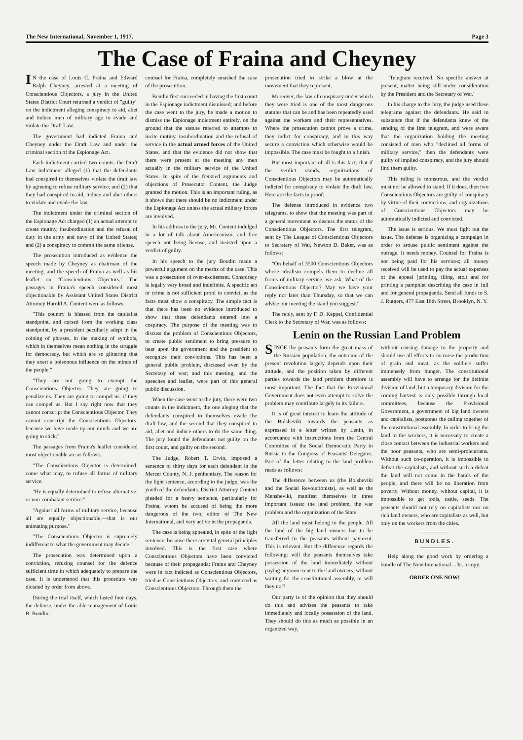The New International, November 1, 1917. Page 3
The Case of Fraina and Cheyney
IN the case of Louis C. Fraina and Edward Ralph Cheyney, arrested at a meeting of Conscientious Objectors, a jury in the United States District Court returned a verdict of "guilty" on the indictment alleging conspiracy to aid, abet and induce men of military age to evade and violate the Draft Law.
The government had indicted Fraina and Cheyney under the Draft Law and under the criminal section of the Espionage Act.
Each indictment carried two counts: the Draft Law indictment alleged (1) that the defendants had conspired to themselves violate the draft law by agreeing to refuse military service; and (2) that they had conspired to aid, induce and abet others to violate and evade the law.
The indictment under the criminal section of the Espionage Act charged (1) an actual attempt to create mutiny, insubordination and the refusal of duty in the army and navy of the United States; and (2) a conspiracy to commit the same offense.
The prosecution introduced as evidence the speech made by Cheyney as chairman of the meeting, and the speech of Fraina as well as his leaflet on "Conscientious Objectors." The passages in Fraina's speech considered most objectionable by Assistant United States District Attorney Harold A. Content were as follows:
"This country is blessed from the capitalist standpoint, and cursed from the working class standpoint, by a president peculiarly adept in the coining of phrases, in the making of symbols, which in themselves mean nothing in the struggle for democracy, but which are so glittering that they exert a poisonous influence on the minds of the people."
"They are not going to exempt the Conscientious Objector. They are going to penalize us. They are going to compel us, if they can compel us. But I say right now that they cannot conscript the Conscientious Objector. They cannot conscript the Conscientious Objectors, because we have made up our minds and we are going to stick."
The passages from Fraina's leaflet considered most objectionable are as follows:
"The Conscientious Objector is determined, come what may, to rufuse all forms of military service.
"He is equally determined to refuse alternative, or non-combatant service."
"Against all forms of military service, because all are equally objectionable,—that is our animating purpose."
"The Conscientious Objector is supremely indifferent to what the government may decide."
The prosecution was determined upon a conviction, refusing counsel for the defence sufficient time in which adequately to prepare the case. It is understood that this procedure was dictated by order from above.
During the trial itself, which lasted four days, the defense, under the able management of Louis B. Boudin,
counsel for Fraina, completely smashed the case of the prosecution.
Boudin first succeeded in having the first count in the Espionage indictment dismissed; and before the case went to the jury, he made a motion to dismiss the Espionage indictment entirely, on the ground that the statute referred to attempts to incite mutiny, insubordination and the refusal of service in the actual armed forces of the United States, and that the evidence did not show that there were present at the meeting any men actually in the military service of the United States. In spite of the frenzied arguments and objections of Prosecutor Content, the Judge granted the motion. This is an important ruling, as it shows that there should be no indictment under the Espionage Act unless the actual military forces are involved.
In his address to the jury, Mr. Content indulged in a lot of talk about Americanism, and free speech not being license, and insisted upon a verdict of guilty.
In his speech to the jury Boudin made a powerful argument on the merits of the case. This was a prosecution of over-excitement. Conspiracy is legally very broad and indefinite. A specific act or crime is not sufficient proof to convict, as the facts must show a conspiracy. The simple fact is that there has been no evidence introduced to show that these defendants entered into a cospiracy. The purpose of the meeting was to discuss the problem of Conscientious Objectors, to create public sentiment to bring pressure to bear upon the government and the president to recognize their convictions. This has been a general public problem, discussed even by the Secretary of war; and this meeting, and the speeches and leaflet, were part of this general public discussion.
When the case went to the jury, there were two counts in the indictment, the one aleging that the defendants conspired to themselves evade the draft law, and the second that they conspired to aid, abet and induce others to do the same thing. The jury found the defendants not guilty on the first count, and guilty on the second.
The Judge, Robert T. Ervin, imposed a sentence of thirty days for each defendant in the Mercer County, N. J. penitentiary. The reason for the light sentence, according to the judge, was the youth of the defendants. District Attorney Content pleaded for a heavy sentence, particularly for Fraina, whom he accused of being the more dangerous of the two, editor of The New International, and very active in the propaganda.
The case is being appealed, in spite of the light sentence, because there are vital general principles involved. This is the first case where Conscientious Objectors have been convicted because of their propaganda; Fraina and Cheyney were in fact indicted as Conscientious Objectors, tried as Conscientious Objectors, and convicted as Conscientious Objectors. Through them the
prosecution tried to strike a blow at the movement that they represent.
Moreover, the law of conspiracy under which they were tried is one of the most dangerous statutes that can be and has been repeatedly used against the workers and their representatives. Where the prosecution cannot prove a crime, they indict for conspiracy, and in this way secure a conviction which otherwise would be impossible. The case must be fought to a finish.
But most important of all is this fact: that if the verdict stands, organizations of Conscientious Objectors may be automatically indicted for conspiracy to violate the draft law. Here are the facts in proof:
The defense introduced in evidence two telegrams, to show that the meeting was part of a general movement to discuss the status of the Conscientious Objectors. The first telegram, sent by The League of Conscientious Objectors to Secretary of War, Newton D. Baker, was as follows:
"On behalf of 3500 Conscientious Objectors whose idealism compels them to decline all forms of military service, we ask: What of the Conscientious Objector? May we have your reply not later than Thursday, so that we can advise our meeting the stand you suggest."
The reply, sent by F. D. Keppel, Confidential Clerk to the Secretary of War, was as follows:
"Telegram received. No specific answer at present, matter being still under consideration by the President and the Secretary of War."
In his charge to the Jury, the judge used these telegrams against the defendants. He said in substance that if the defendants knew of the sending of the first telegram, and were aware that the organization holding the meeting consisted of men who "declined all forms of military service," then the defendants were guilty of implied conspiracy, and the jury should find them guilty.
This ruling is monstrous, and the verdict must not be allowed to stand. If it does, then two Conscientious Objectors are guilty of conspiracy by virtue of their convictions, and organizations of Conscientious Objectors may be automatically indicted and convicted.
The issue is serious. We must fight out the issue. The defense is organizing a campaign in order to arouse public sentiment against the outrage. It needs money. Counsel for Fraina is not being paid for his services; all money received will be used to pay the actual expenses of the appeal (printing, filing, etc.) and for printing a pamphlet describing the case in full and for general propaganda. Send all funds to S. J. Rutgers, 477 East 16th Street, Brooklyn, N. Y.
Lenin on the Russian Land Problem
SINCE the peasants form the great mass of the Russian population, the outcome of the present revolution largely depends upon their attitude, and the position taken by different parties towards the land problem therefore is most important. The fact that the Provisional Government does not even attempt to solve the problem may contribute largely to its failure.
It is of great interest to learn the attitude of the Bolsheviki towards the peasants as expressed in a letter written by Lenin, in accordance with instructions from the Central Committee of the Social Democratic Party in Russia to the Congress of Peasants' Delegates. Part of the letter relating to the land problem reads as follows:
The difference between us (the Bolsheviki and the Social Revolutionists), as well as the Mensheviki, manifest themselves in three important issues: the land problem, the war problem and the organization of the State.
All the land must belong to the people. All the land of the big land owners has to be transferred to the peasants without payment. This is relevant. But the difference regards the following: will the peasants themselves take possession of the land immediately without paying anymore rent to the land owners, without waiting for the constitutional assembly, or will they not?
Our party is of the opinion that they should do this and advises the peasants to take immediately and locally possession of the land. They should do this as much as possible in an organized way,
without causing damage to the property and should use all efforts to increase the production of grain and meat, as the soldiers suffer immensely from hunger. The constitutional assembly will have to arrange for the definite division of land, but a temporary division for the coming harvest is only possible through local committees, because the Provisional Government, a government of big land owners and capitalists, postpones the calling together of the constitutional assembly. In order to bring the land to the workers, it is necessary to create a close contact between the industrial workers and the poor peasants, who are semi-proletarians. Without such co-operation, it is impossible to defeat the capitalists, and without such a defeat the land will not come in the hands of the people, and there will be no liberation from poverty. Without money, without capital, it is impossible to get tools, cattle, seeds. The peasants should not rely on capitalists nor on rich land owners, who are capitalists as well, but only on the workers from the cities.
BUNDLES.
Help along the good work by ordering a bundle of The New Intenational—3c. a copy.
ORDER ONE NOW!